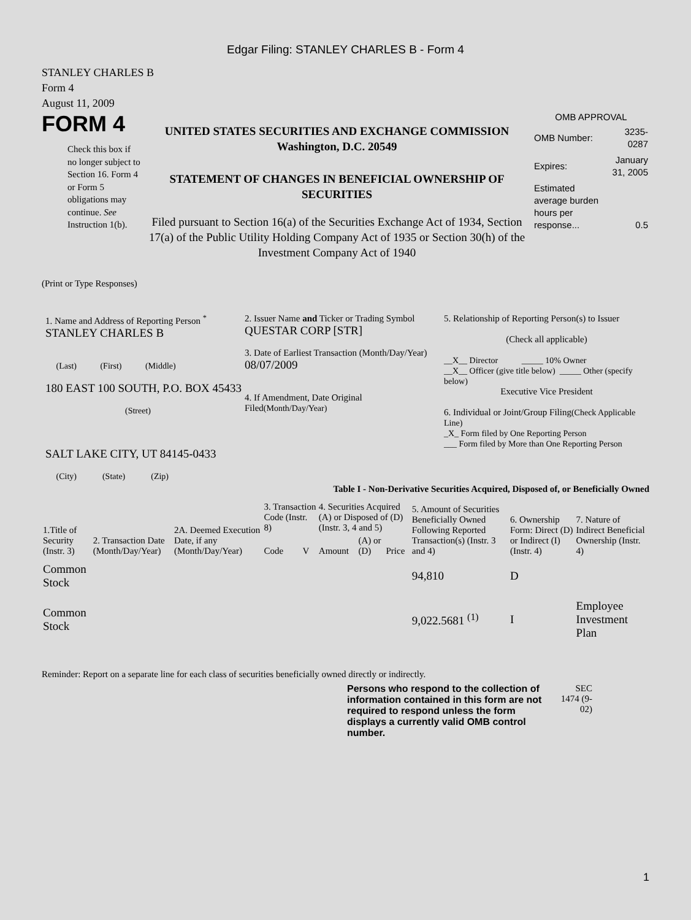Edgar Filing: STANLEY CHARLES B - Form 4
STANLEY CHARLES B
Form 4
August 11, 2009
FORM 4
Check this box if no longer subject to Section 16. Form 4 or Form 5 obligations may continue. See Instruction 1(b).
UNITED STATES SECURITIES AND EXCHANGE COMMISSION
Washington, D.C. 20549
STATEMENT OF CHANGES IN BENEFICIAL OWNERSHIP OF SECURITIES
Filed pursuant to Section 16(a) of the Securities Exchange Act of 1934, Section 17(a) of the Public Utility Holding Company Act of 1935 or Section 30(h) of the Investment Company Act of 1940
OMB APPROVAL
| OMB Number: | 3235-0287 |
| Expires: | January 31, 2005 |
| Estimated average burden hours per response... | 0.5 |
(Print or Type Responses)
1. Name and Address of Reporting Person <sup>*</sup>
STANLEY CHARLES B
(Last) (First) (Middle)
180 EAST 100 SOUTH, P.O. BOX 45433
(Street)
SALT LAKE CITY, UT 84145-0433
(City) (State) (Zip)
2. Issuer Name and Ticker or Trading Symbol
QUESTAR CORP [STR]
3. Date of Earliest Transaction (Month/Day/Year)
08/07/2009
4. If Amendment, Date Original Filed(Month/Day/Year)
5. Relationship of Reporting Person(s) to Issuer
(Check all applicable)
__X__ Director _____ 10% Owner
__X__ Officer (give title below) _____ Other (specify below)
Executive Vice President
6. Individual or Joint/Group Filing(Check Applicable Line)
_X_ Form filed by One Reporting Person
___ Form filed by More than One Reporting Person
Table I - Non-Derivative Securities Acquired, Disposed of, or Beneficially Owned
| 1.Title of Security (Instr. 3) | 2. Transaction Date (Month/Day/Year) | 2A. Deemed Execution Date, if any (Month/Day/Year) | 3. Transaction Code (Instr. 8) | | 4. Securities Acquired (A) or Disposed of (D) (Instr. 3, 4 and 5) | | | 5. Amount of Securities Beneficially Owned Following Reported Transaction(s) (Instr. 3 and 4) | 6. Ownership Form: Direct (D) or Indirect (I) (Instr. 4) | 7. Nature of Indirect Beneficial Ownership (Instr. 4) |
| --- | --- | --- | --- | --- | --- | --- | --- | --- | --- | --- |
| | | | Code | V | Amount | (A) or (D) | Price | | | |
| Common Stock | | | | | | | | 94,810 | D | |
| Common Stock | | | | | | | | 9,022.5681 <sup>(1)</sup> | I | Employee Investment Plan |
Reminder: Report on a separate line for each class of securities beneficially owned directly or indirectly.
Persons who respond to the collection of information contained in this form are not required to respond unless the form displays a currently valid OMB control number.
SEC 1474 (9-02)
1